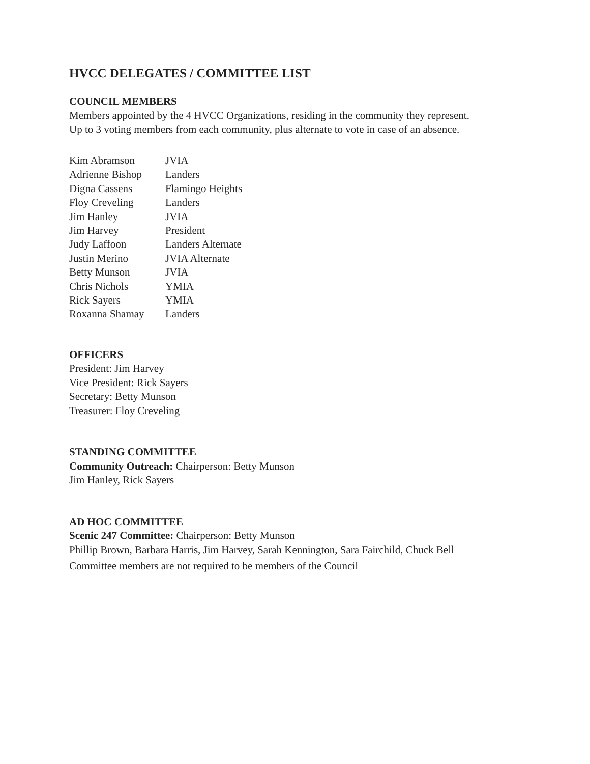HVCC DELEGATES / COMMITTEE LIST
COUNCIL MEMBERS
Members appointed by the 4 HVCC Organizations, residing in the community they represent.
Up to 3 voting members from each community, plus alternate to vote in case of an absence.
| Kim Abramson | JVIA |
| Adrienne Bishop | Landers |
| Digna Cassens | Flamingo Heights |
| Floy Creveling | Landers |
| Jim Hanley | JVIA |
| Jim Harvey | President |
| Judy Laffoon | Landers Alternate |
| Justin Merino | JVIA Alternate |
| Betty Munson | JVIA |
| Chris Nichols | YMIA |
| Rick Sayers | YMIA |
| Roxanna Shamay | Landers |
OFFICERS
President: Jim Harvey
Vice President: Rick Sayers
Secretary: Betty Munson
Treasurer: Floy Creveling
STANDING COMMITTEE
Community Outreach: Chairperson: Betty Munson
Jim Hanley, Rick Sayers
AD HOC COMMITTEE
Scenic 247 Committee: Chairperson: Betty Munson
Phillip Brown, Barbara Harris, Jim Harvey, Sarah Kennington, Sara Fairchild, Chuck Bell
Committee members are not required to be members of the Council